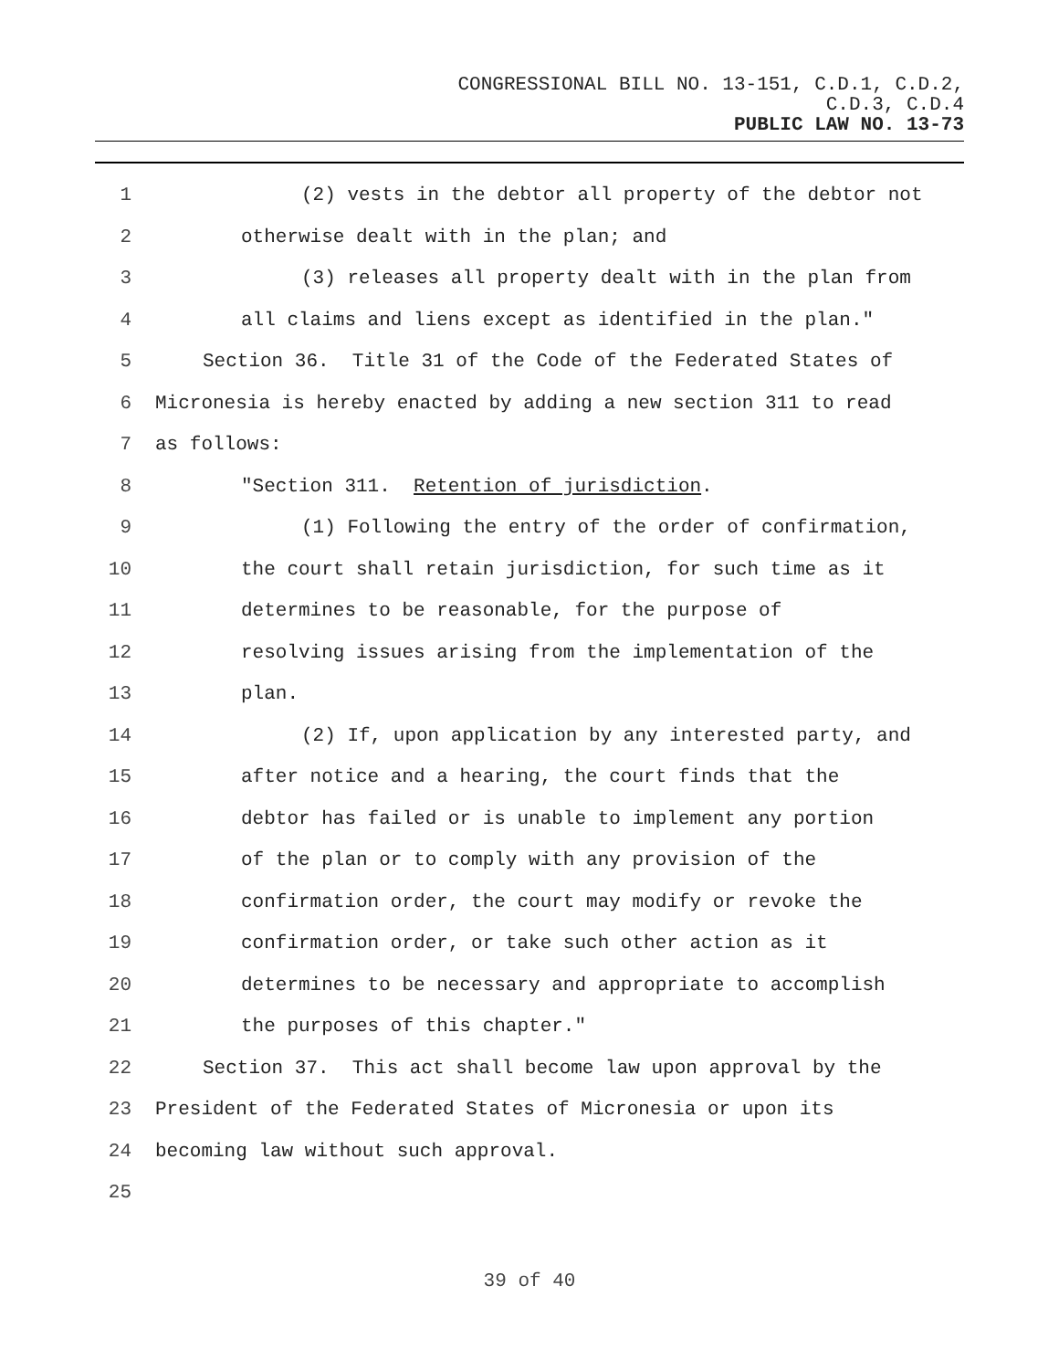CONGRESSIONAL BILL NO. 13-151, C.D.1, C.D.2,
C.D.3, C.D.4
PUBLIC LAW NO. 13-73
1 (2) vests in the debtor all property of the debtor not
2 otherwise dealt with in the plan; and
3 (3) releases all property dealt with in the plan from
4 all claims and liens except as identified in the plan."
5 Section 36. Title 31 of the Code of the Federated States of
6 Micronesia is hereby enacted by adding a new section 311 to read
7 as follows:
8 "Section 311. Retention of jurisdiction.
9 (1) Following the entry of the order of confirmation,
10 the court shall retain jurisdiction, for such time as it
11 determines to be reasonable, for the purpose of
12 resolving issues arising from the implementation of the
13 plan.
14 (2) If, upon application by any interested party, and
15 after notice and a hearing, the court finds that the
16 debtor has failed or is unable to implement any portion
17 of the plan or to comply with any provision of the
18 confirmation order, the court may modify or revoke the
19 confirmation order, or take such other action as it
20 determines to be necessary and appropriate to accomplish
21 the purposes of this chapter."
22 Section 37. This act shall become law upon approval by the
23 President of the Federated States of Micronesia or upon its
24 becoming law without such approval.
25
39 of 40